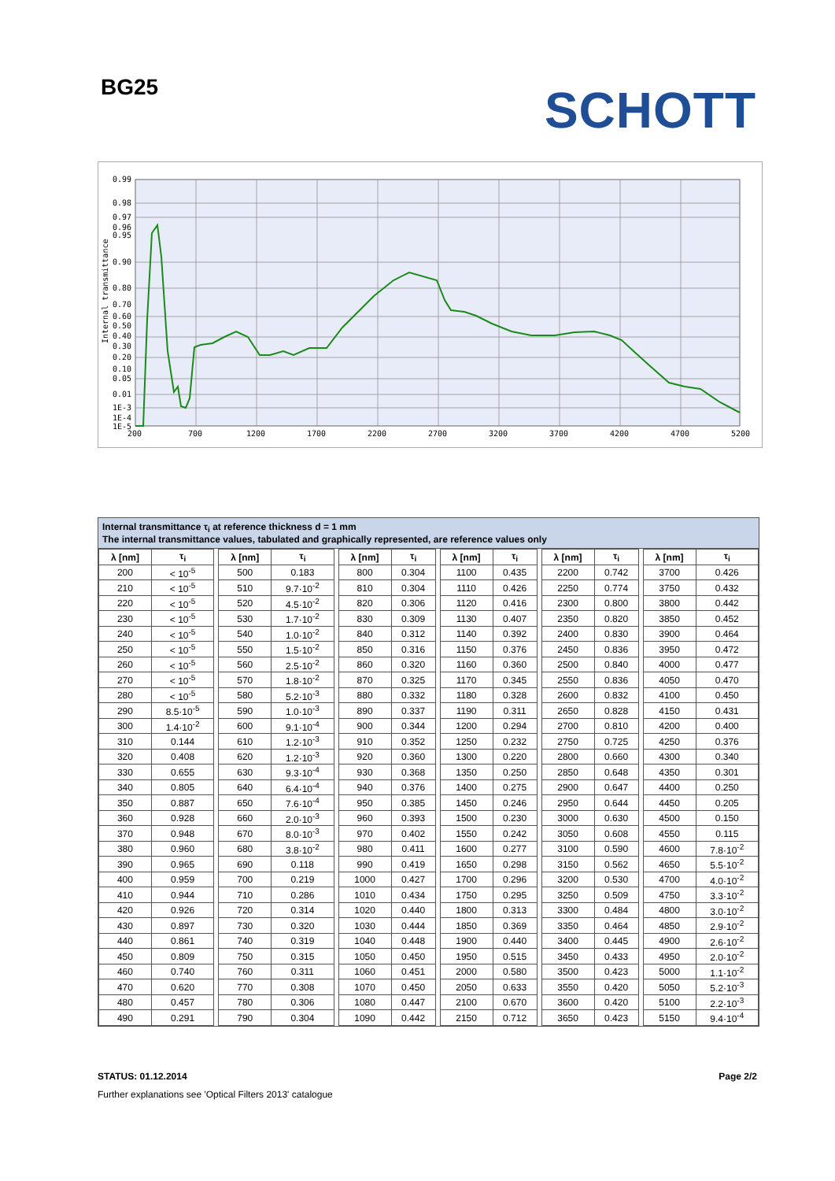BG25
SCHOTT
0.99
0.98
0.97
0.96
0.95
0.90
0.80
0.70
0.60
0.50
0.40
0.30
0.20
0.10
0.05
0.01
1E-3
1E-4
1E-5
200
700
1200
1700
2200
2700
3200
3700
4200
4700
5200
Internal transmittance
Internal transmittance τ<sub>i</sub> at reference thickness d = 1 mm
The internal transmittance values, tabulated and graphically represented, are reference values only
| λ [nm] | τ<sub>i</sub> | | λ [nm] | τ<sub>i</sub> | | λ [nm] | τ<sub>i</sub> | | λ [nm] | τ<sub>i</sub> | | λ [nm] | τ<sub>i</sub> | | λ [nm] | τ<sub>i</sub> |
| 200 | < 10<sup>-5</sup> | | 500 | 0.183 | | 800 | 0.304 | | 1100 | 0.435 | | 2200 | 0.742 | | 3700 | 0.426 |
| 210 | < 10<sup>-5</sup> | | 510 | 9.7·10<sup>-2</sup> | | 810 | 0.304 | | 1110 | 0.426 | | 2250 | 0.774 | | 3750 | 0.432 |
| 220 | < 10<sup>-5</sup> | | 520 | 4.5·10<sup>-2</sup> | | 820 | 0.306 | | 1120 | 0.416 | | 2300 | 0.800 | | 3800 | 0.442 |
| 230 | < 10<sup>-5</sup> | | 530 | 1.7·10<sup>-2</sup> | | 830 | 0.309 | | 1130 | 0.407 | | 2350 | 0.820 | | 3850 | 0.452 |
| 240 | < 10<sup>-5</sup> | | 540 | 1.0·10<sup>-2</sup> | | 840 | 0.312 | | 1140 | 0.392 | | 2400 | 0.830 | | 3900 | 0.464 |
| 250 | < 10<sup>-5</sup> | | 550 | 1.5·10<sup>-2</sup> | | 850 | 0.316 | | 1150 | 0.376 | | 2450 | 0.836 | | 3950 | 0.472 |
| 260 | < 10<sup>-5</sup> | | 560 | 2.5·10<sup>-2</sup> | | 860 | 0.320 | | 1160 | 0.360 | | 2500 | 0.840 | | 4000 | 0.477 |
| 270 | < 10<sup>-5</sup> | | 570 | 1.8·10<sup>-2</sup> | | 870 | 0.325 | | 1170 | 0.345 | | 2550 | 0.836 | | 4050 | 0.470 |
| 280 | < 10<sup>-5</sup> | | 580 | 5.2·10<sup>-3</sup> | | 880 | 0.332 | | 1180 | 0.328 | | 2600 | 0.832 | | 4100 | 0.450 |
| 290 | 8.5·10<sup>-5</sup> | | 590 | 1.0·10<sup>-3</sup> | | 890 | 0.337 | | 1190 | 0.311 | | 2650 | 0.828 | | 4150 | 0.431 |
| 300 | 1.4·10<sup>-2</sup> | | 600 | 9.1·10<sup>-4</sup> | | 900 | 0.344 | | 1200 | 0.294 | | 2700 | 0.810 | | 4200 | 0.400 |
| 310 | 0.144 | | 610 | 1.2·10<sup>-3</sup> | | 910 | 0.352 | | 1250 | 0.232 | | 2750 | 0.725 | | 4250 | 0.376 |
| 320 | 0.408 | | 620 | 1.2·10<sup>-3</sup> | | 920 | 0.360 | | 1300 | 0.220 | | 2800 | 0.660 | | 4300 | 0.340 |
| 330 | 0.655 | | 630 | 9.3·10<sup>-4</sup> | | 930 | 0.368 | | 1350 | 0.250 | | 2850 | 0.648 | | 4350 | 0.301 |
| 340 | 0.805 | | 640 | 6.4·10<sup>-4</sup> | | 940 | 0.376 | | 1400 | 0.275 | | 2900 | 0.647 | | 4400 | 0.250 |
| 350 | 0.887 | | 650 | 7.6·10<sup>-4</sup> | | 950 | 0.385 | | 1450 | 0.246 | | 2950 | 0.644 | | 4450 | 0.205 |
| 360 | 0.928 | | 660 | 2.0·10<sup>-3</sup> | | 960 | 0.393 | | 1500 | 0.230 | | 3000 | 0.630 | | 4500 | 0.150 |
| 370 | 0.948 | | 670 | 8.0·10<sup>-3</sup> | | 970 | 0.402 | | 1550 | 0.242 | | 3050 | 0.608 | | 4550 | 0.115 |
| 380 | 0.960 | | 680 | 3.8·10<sup>-2</sup> | | 980 | 0.411 | | 1600 | 0.277 | | 3100 | 0.590 | | 4600 | 7.8·10<sup>-2</sup> |
| 390 | 0.965 | | 690 | 0.118 | | 990 | 0.419 | | 1650 | 0.298 | | 3150 | 0.562 | | 4650 | 5.5·10<sup>-2</sup> |
| 400 | 0.959 | | 700 | 0.219 | | 1000 | 0.427 | | 1700 | 0.296 | | 3200 | 0.530 | | 4700 | 4.0·10<sup>-2</sup> |
| 410 | 0.944 | | 710 | 0.286 | | 1010 | 0.434 | | 1750 | 0.295 | | 3250 | 0.509 | | 4750 | 3.3·10<sup>-2</sup> |
| 420 | 0.926 | | 720 | 0.314 | | 1020 | 0.440 | | 1800 | 0.313 | | 3300 | 0.484 | | 4800 | 3.0·10<sup>-2</sup> |
| 430 | 0.897 | | 730 | 0.320 | | 1030 | 0.444 | | 1850 | 0.369 | | 3350 | 0.464 | | 4850 | 2.9·10<sup>-2</sup> |
| 440 | 0.861 | | 740 | 0.319 | | 1040 | 0.448 | | 1900 | 0.440 | | 3400 | 0.445 | | 4900 | 2.6·10<sup>-2</sup> |
| 450 | 0.809 | | 750 | 0.315 | | 1050 | 0.450 | | 1950 | 0.515 | | 3450 | 0.433 | | 4950 | 2.0·10<sup>-2</sup> |
| 460 | 0.740 | | 760 | 0.311 | | 1060 | 0.451 | | 2000 | 0.580 | | 3500 | 0.423 | | 5000 | 1.1·10<sup>-2</sup> |
| 470 | 0.620 | | 770 | 0.308 | | 1070 | 0.450 | | 2050 | 0.633 | | 3550 | 0.420 | | 5050 | 5.2·10<sup>-3</sup> |
| 480 | 0.457 | | 780 | 0.306 | | 1080 | 0.447 | | 2100 | 0.670 | | 3600 | 0.420 | | 5100 | 2.2·10<sup>-3</sup> |
| 490 | 0.291 | | 790 | 0.304 | | 1090 | 0.442 | | 2150 | 0.712 | | 3650 | 0.423 | | 5150 | 9.4·10<sup>-4</sup> |
STATUS: 01.12.2014 Page 2/2
Further explanations see 'Optical Filters 2013' catalogue